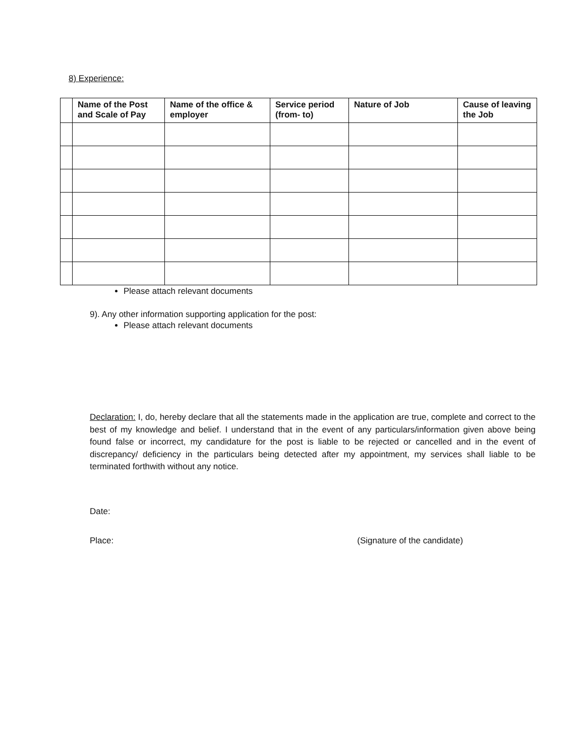8) Experience:
| | Name of the Post and Scale of Pay | Name of the office & employer | Service period (from- to) | Nature of Job | Cause of leaving the Job |
| --- | --- | --- | --- | --- | --- |
Please attach relevant documents
9). Any other information supporting application for the post:
Please attach relevant documents
Declaration: I, do, hereby declare that all the statements made in the application are true, complete and correct to the best of my knowledge and belief. I understand that in the event of any particulars/information given above being found false or incorrect, my candidature for the post is liable to be rejected or cancelled and in the event of discrepancy/ deficiency in the particulars being detected after my appointment, my services shall liable to be terminated forthwith without any notice.
Date:
Place: (Signature of the candidate)